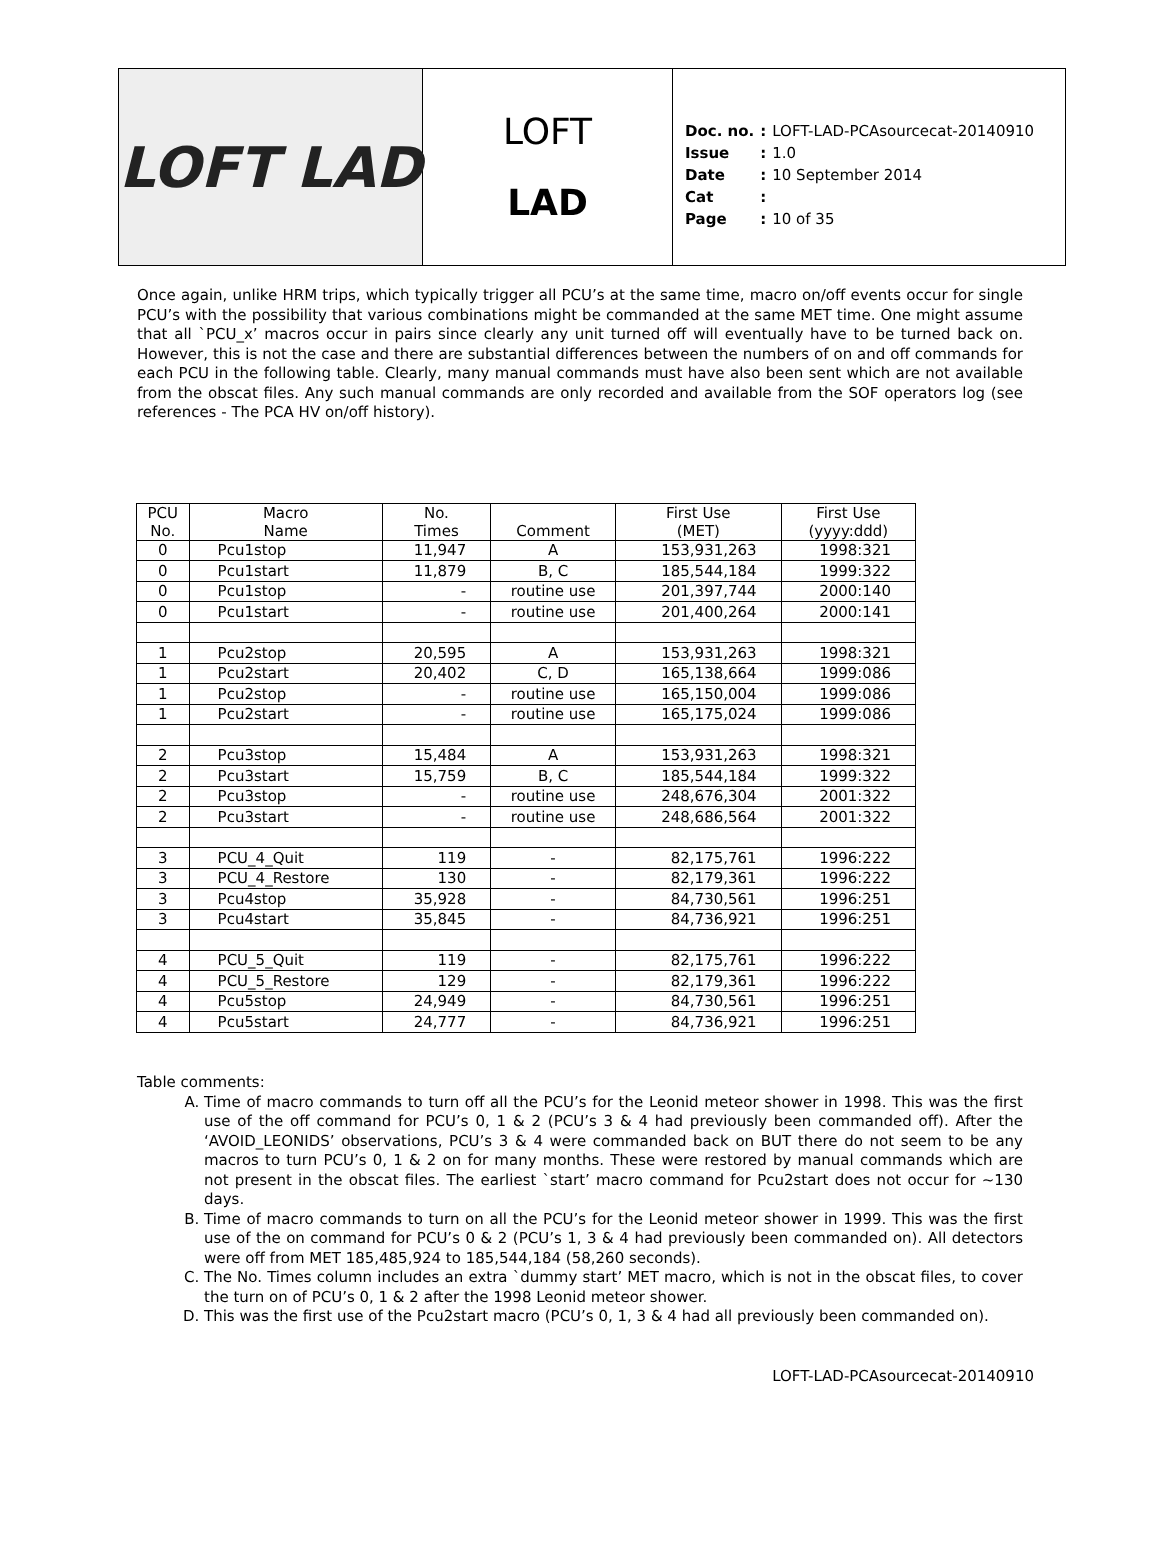LOFT LAD
LOFT
LAD
| Doc. no. | : | LOFT-LAD-PCAsourcecat-20140910 |
| Issue | : | 1.0 |
| Date | : | 10 September 2014 |
| Cat | : | |
| Page | : | 10 of 35 |
Once again, unlike HRM trips, which typically trigger all PCU’s at the same time, macro on/off events occur for single PCU’s with the possibility that various combinations might be commanded at the same MET time. One might assume that all `PCU_x’ macros occur in pairs since clearly any unit turned off will eventually have to be turned back on. However, this is not the case and there are substantial differences between the numbers of on and off commands for each PCU in the following table. Clearly, many manual commands must have also been sent which are not available from the obscat files. Any such manual commands are only recorded and available from the SOF operators log (see references - The PCA HV on/off history).
| PCU No. | Macro Name | No. Times | Comment | First Use (MET) | First Use (yyyy:ddd) |
| --- | --- | --- | --- | --- | --- |
| 0 | Pcu1stop | 11,947 | A | 153,931,263 | 1998:321 |
| 0 | Pcu1start | 11,879 | B, C | 185,544,184 | 1999:322 |
| 0 | Pcu1stop | - | routine use | 201,397,744 | 2000:140 |
| 0 | Pcu1start | - | routine use | 201,400,264 | 2000:141 |
| 1 | Pcu2stop | 20,595 | A | 153,931,263 | 1998:321 |
| 1 | Pcu2start | 20,402 | C, D | 165,138,664 | 1999:086 |
| 1 | Pcu2stop | - | routine use | 165,150,004 | 1999:086 |
| 1 | Pcu2start | - | routine use | 165,175,024 | 1999:086 |
| 2 | Pcu3stop | 15,484 | A | 153,931,263 | 1998:321 |
| 2 | Pcu3start | 15,759 | B, C | 185,544,184 | 1999:322 |
| 2 | Pcu3stop | - | routine use | 248,676,304 | 2001:322 |
| 2 | Pcu3start | - | routine use | 248,686,564 | 2001:322 |
| 3 | PCU_4_Quit | 119 | - | 82,175,761 | 1996:222 |
| 3 | PCU_4_Restore | 130 | - | 82,179,361 | 1996:222 |
| 3 | Pcu4stop | 35,928 | - | 84,730,561 | 1996:251 |
| 3 | Pcu4start | 35,845 | - | 84,736,921 | 1996:251 |
| 4 | PCU_5_Quit | 119 | - | 82,175,761 | 1996:222 |
| 4 | PCU_5_Restore | 129 | - | 82,179,361 | 1996:222 |
| 4 | Pcu5stop | 24,949 | - | 84,730,561 | 1996:251 |
| 4 | Pcu5start | 24,777 | - | 84,736,921 | 1996:251 |
Table comments:
A. Time of macro commands to turn off all the PCU’s for the Leonid meteor shower in 1998. This was the first use of the off command for PCU’s 0, 1 & 2 (PCU’s 3 & 4 had previously been commanded off). After the ‘AVOID_LEONIDS’ observations, PCU’s 3 & 4 were commanded back on BUT there do not seem to be any macros to turn PCU’s 0, 1 & 2 on for many months. These were restored by manual commands which are not present in the obscat files. The earliest `start’ macro command for Pcu2start does not occur for ~130 days.
B. Time of macro commands to turn on all the PCU’s for the Leonid meteor shower in 1999. This was the first use of the on command for PCU’s 0 & 2 (PCU’s 1, 3 & 4 had previously been commanded on). All detectors were off from MET 185,485,924 to 185,544,184 (58,260 seconds).
C. The No. Times column includes an extra `dummy start’ MET macro, which is not in the obscat files, to cover the turn on of PCU’s 0, 1 & 2 after the 1998 Leonid meteor shower.
D. This was the first use of the Pcu2start macro (PCU’s 0, 1, 3 & 4 had all previously been commanded on).
LOFT-LAD-PCAsourcecat-20140910